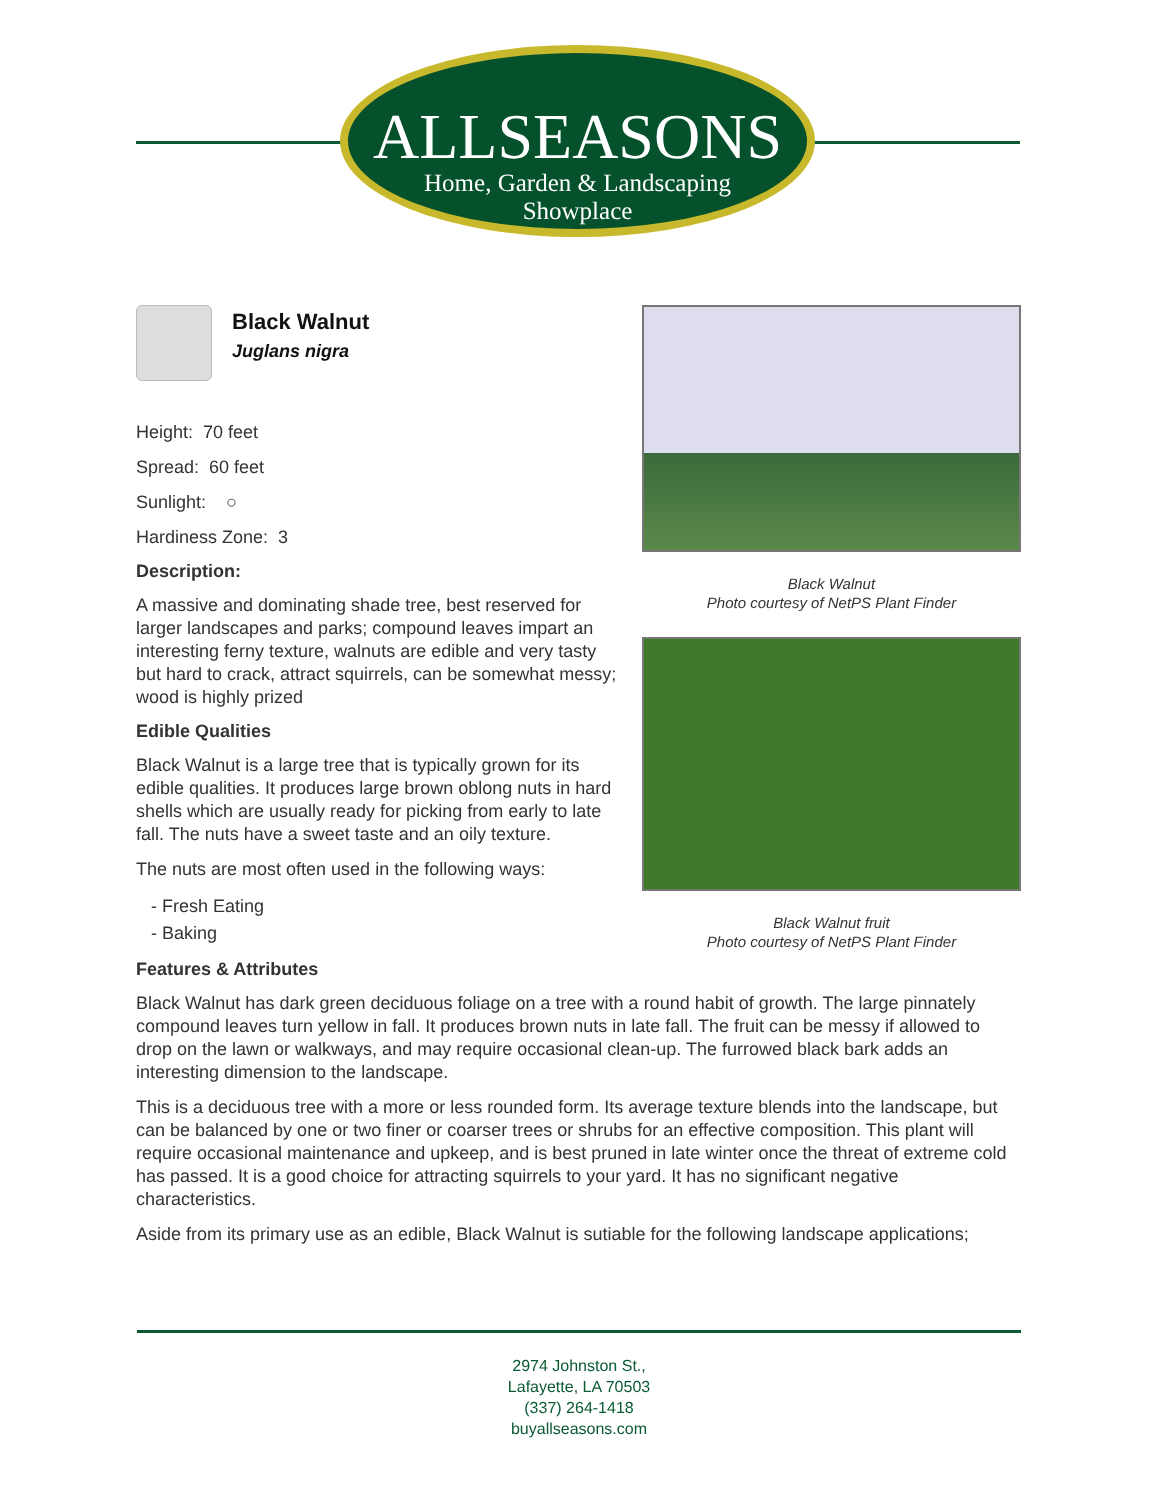ALLSEASONS
Home, Garden & Landscaping
Showplace
Black Walnut
Juglans nigra
Height: 70 feet
Spread: 60 feet
Sunlight: ○
Hardiness Zone: 3
Description:
A massive and dominating shade tree, best reserved for larger landscapes and parks; compound leaves impart an interesting ferny texture, walnuts are edible and very tasty but hard to crack, attract squirrels, can be somewhat messy; wood is highly prized
Edible Qualities
Black Walnut is a large tree that is typically grown for its edible qualities. It produces large brown oblong nuts in hard shells which are usually ready for picking from early to late fall. The nuts have a sweet taste and an oily texture.
The nuts are most often used in the following ways:
- Fresh Eating
- Baking
Black Walnut
Photo courtesy of NetPS Plant Finder
Black Walnut fruit
Photo courtesy of NetPS Plant Finder
Features & Attributes
Black Walnut has dark green deciduous foliage on a tree with a round habit of growth. The large pinnately compound leaves turn yellow in fall. It produces brown nuts in late fall. The fruit can be messy if allowed to drop on the lawn or walkways, and may require occasional clean-up. The furrowed black bark adds an interesting dimension to the landscape.
This is a deciduous tree with a more or less rounded form. Its average texture blends into the landscape, but can be balanced by one or two finer or coarser trees or shrubs for an effective composition. This plant will require occasional maintenance and upkeep, and is best pruned in late winter once the threat of extreme cold has passed. It is a good choice for attracting squirrels to your yard. It has no significant negative characteristics.
Aside from its primary use as an edible, Black Walnut is sutiable for the following landscape applications;
2974 Johnston St.,
Lafayette, LA 70503
(337) 264-1418
buyallseasons.com